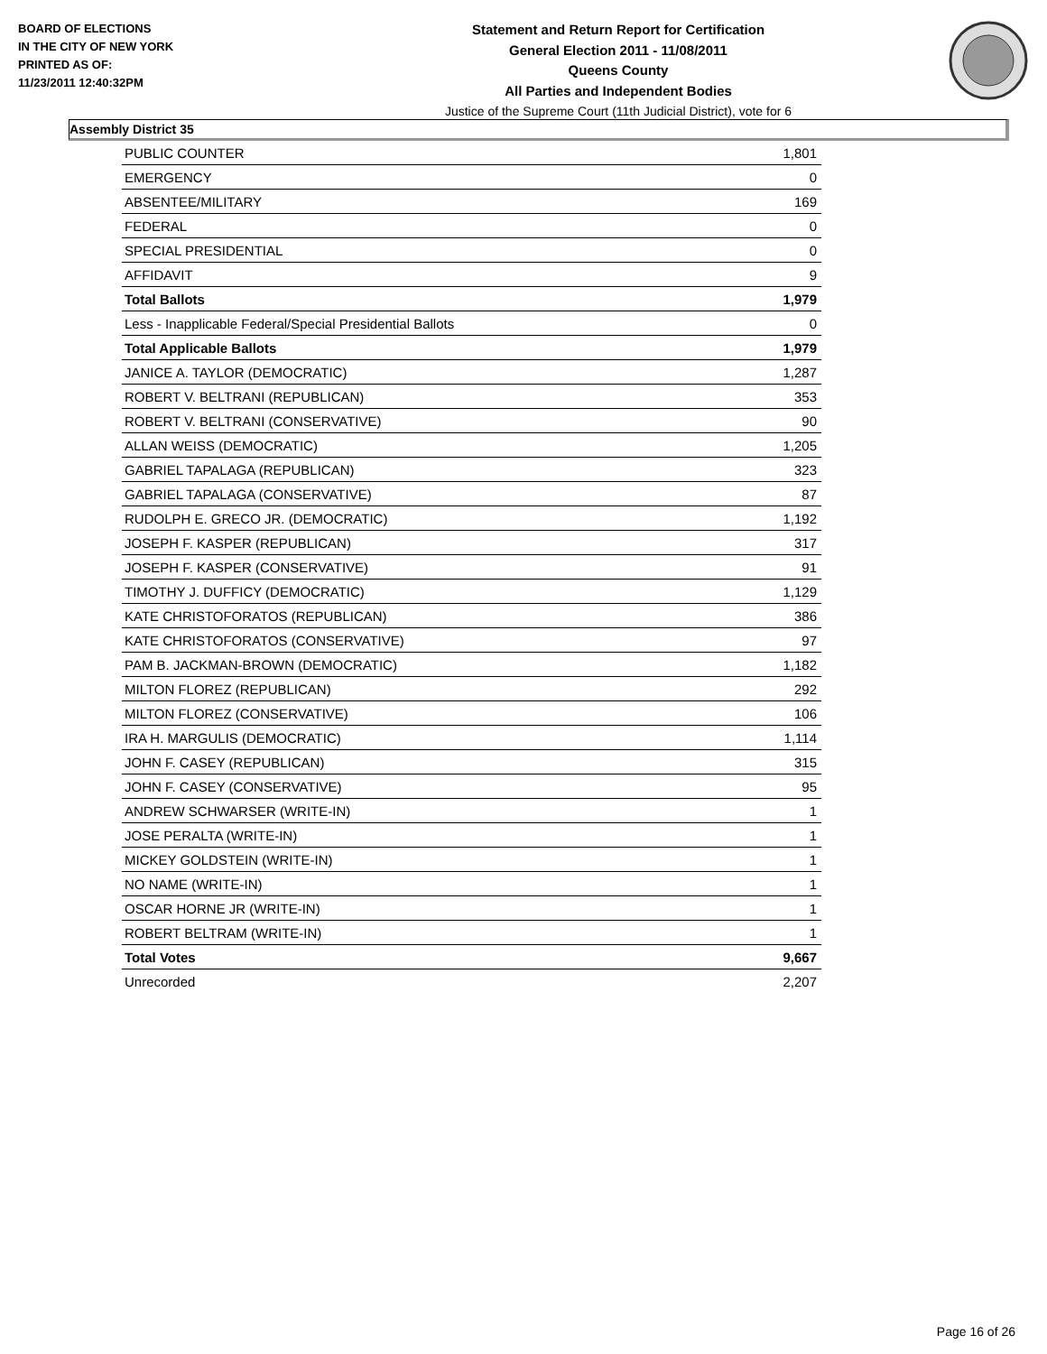BOARD OF ELECTIONS
IN THE CITY OF NEW YORK
PRINTED AS OF:
11/23/2011 12:40:32PM
Statement and Return Report for Certification
General Election 2011 - 11/08/2011
Queens County
All Parties and Independent Bodies
Justice of the Supreme Court (11th Judicial District), vote for 6
Assembly District 35
| PUBLIC COUNTER | 1,801 |
| EMERGENCY | 0 |
| ABSENTEE/MILITARY | 169 |
| FEDERAL | 0 |
| SPECIAL PRESIDENTIAL | 0 |
| AFFIDAVIT | 9 |
| Total Ballots | 1,979 |
| Less - Inapplicable Federal/Special Presidential Ballots | 0 |
| Total Applicable Ballots | 1,979 |
| JANICE A. TAYLOR (DEMOCRATIC) | 1,287 |
| ROBERT V. BELTRANI (REPUBLICAN) | 353 |
| ROBERT V. BELTRANI (CONSERVATIVE) | 90 |
| ALLAN WEISS (DEMOCRATIC) | 1,205 |
| GABRIEL TAPALAGA (REPUBLICAN) | 323 |
| GABRIEL TAPALAGA (CONSERVATIVE) | 87 |
| RUDOLPH E. GRECO JR. (DEMOCRATIC) | 1,192 |
| JOSEPH F. KASPER (REPUBLICAN) | 317 |
| JOSEPH F. KASPER (CONSERVATIVE) | 91 |
| TIMOTHY J. DUFFICY (DEMOCRATIC) | 1,129 |
| KATE CHRISTOFORATOS (REPUBLICAN) | 386 |
| KATE CHRISTOFORATOS (CONSERVATIVE) | 97 |
| PAM B. JACKMAN-BROWN (DEMOCRATIC) | 1,182 |
| MILTON FLOREZ (REPUBLICAN) | 292 |
| MILTON FLOREZ (CONSERVATIVE) | 106 |
| IRA H. MARGULIS (DEMOCRATIC) | 1,114 |
| JOHN F. CASEY (REPUBLICAN) | 315 |
| JOHN F. CASEY (CONSERVATIVE) | 95 |
| ANDREW SCHWARSER (WRITE-IN) | 1 |
| JOSE PERALTA (WRITE-IN) | 1 |
| MICKEY GOLDSTEIN (WRITE-IN) | 1 |
| NO NAME (WRITE-IN) | 1 |
| OSCAR HORNE JR (WRITE-IN) | 1 |
| ROBERT BELTRAM (WRITE-IN) | 1 |
| Total Votes | 9,667 |
| Unrecorded | 2,207 |
Page 16 of 26